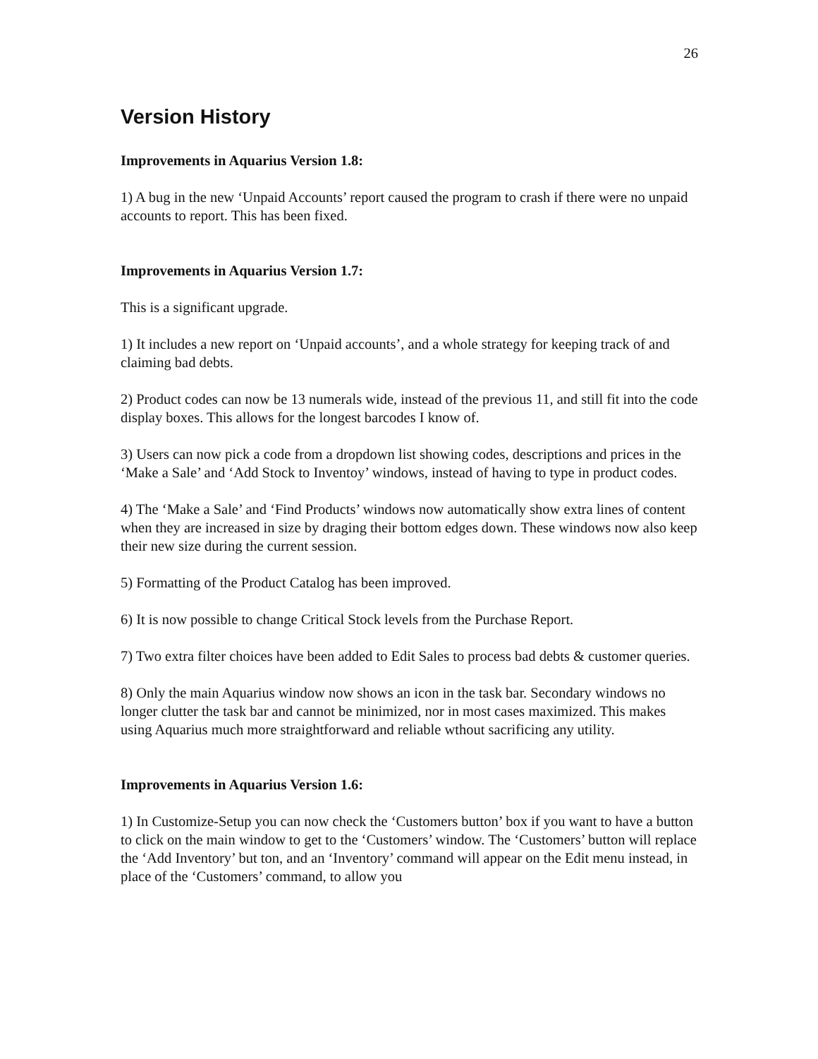26
Version History
Improvements in Aquarius Version 1.8:
1) A bug in the new ‘Unpaid Accounts’ report caused the program to crash if there were no unpaid accounts to report. This has been fixed.
Improvements in Aquarius Version 1.7:
This is a significant upgrade.
1) It includes a new report on ‘Unpaid accounts’, and a whole strategy for keeping track of and claiming bad debts.
2) Product codes can now be 13 numerals wide, instead of the previous 11, and still fit into the code display boxes. This allows for the longest barcodes I know of.
3) Users can now pick a code from a dropdown list showing codes, descriptions and prices in the ‘Make a Sale’ and ‘Add Stock to Inventoy’ windows, instead of having to type in product codes.
4) The ‘Make a Sale’ and ‘Find Products’ windows now automatically show extra lines of content when they are increased in size by draging their bottom edges down. These windows now also keep their new size during the current session.
5) Formatting of the Product Catalog has been improved.
6) It is now possible to change Critical Stock levels from the Purchase Report.
7) Two extra filter choices have been added to Edit Sales to process bad debts & customer queries.
8) Only the main Aquarius window now shows an icon in the task bar. Secondary windows no longer clutter the task bar and cannot be minimized, nor in most cases maximized. This makes using Aquarius much more straightforward and reliable wthout sacrificing any utility.
Improvements in Aquarius Version 1.6:
1) In Customize-Setup you can now check the ‘Customers button’ box if you want to have a button to click on the main window to get to the ‘Customers’ window. The ‘Customers’ button will replace the ‘Add Inventory’ but ton, and an ‘Inventory’ command will appear on the Edit menu instead, in place of the ‘Customers’ command, to allow you